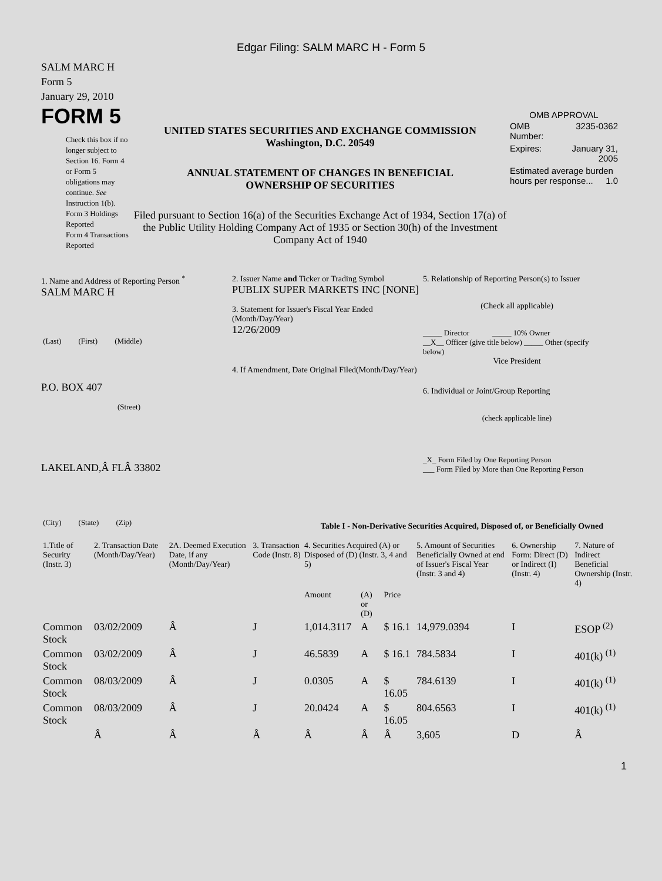Edgar Filing: SALM MARC H - Form 5
SALM MARC H
Form 5
January 29, 2010
FORM 5
Check this box if no longer subject to Section 16. Form 4 or Form 5 obligations may continue. See Instruction 1(b).
Form 3 Holdings Reported
Form 4 Transactions Reported
UNITED STATES SECURITIES AND EXCHANGE COMMISSION
Washington, D.C. 20549
ANNUAL STATEMENT OF CHANGES IN BENEFICIAL
OWNERSHIP OF SECURITIES
Filed pursuant to Section 16(a) of the Securities Exchange Act of 1934, Section 17(a) of the Public Utility Holding Company Act of 1935 or Section 30(h) of the Investment Company Act of 1940
OMB APPROVAL
| OMB Number: | 3235-0362 |
| Expires: | January 31, 2005 |
| Estimated average burden hours per response... 1.0 | |
1. Name and Address of Reporting Person <sup>*</sup>
SALM MARC H
(Last) (First) (Middle)
P.O. BOX 407
(Street)
LAKELAND,Â FLÂ 33802
(City) (State) (Zip)
2. Issuer Name and Ticker or Trading Symbol
PUBLIX SUPER MARKETS INC [NONE]
3. Statement for Issuer's Fiscal Year Ended (Month/Day/Year)
12/26/2009
4. If Amendment, Date Original Filed(Month/Day/Year)
5. Relationship of Reporting Person(s) to Issuer
(Check all applicable)
_____ Director _____ 10% Owner
__X__ Officer (give title below) _____ Other (specify below)
Vice President
6. Individual or Joint/Group Reporting
(check applicable line)
_X_ Form Filed by One Reporting Person
___ Form Filed by More than One Reporting Person
Table I - Non-Derivative Securities Acquired, Disposed of, or Beneficially Owned
| 1.Title of Security (Instr. 3) | 2. Transaction Date (Month/Day/Year) | 2A. Deemed Execution Date, if any (Month/Day/Year) | 3. Transaction Code (Instr. 8) | 4. Securities Acquired (A) or Disposed of (D) (Instr. 3, 4 and 5) | | | 5. Amount of Securities Beneficially Owned at end of Issuer's Fiscal Year (Instr. 3 and 4) | 6. Ownership Form: Direct (D) or Indirect (I) (Instr. 4) | 7. Nature of Indirect Beneficial Ownership (Instr. 4) |
| --- | --- | --- | --- | --- | --- | --- | --- | --- | --- |
| | | | | Amount | (A) or (D) | Price | | | |
| Common Stock | 03/02/2009 | Â | J | 1,014.3117 | A | $ 16.1 | 14,979.0394 | I | ESOP <sup>(2)</sup> |
| Common Stock | 03/02/2009 | Â | J | 46.5839 | A | $ 16.1 | 784.5834 | I | 401(k) <sup>(1)</sup> |
| Common Stock | 08/03/2009 | Â | J | 0.0305 | A | $ 16.05 | 784.6139 | I | 401(k) <sup>(1)</sup> |
| Common Stock | 08/03/2009 | Â | J | 20.0424 | A | $ 16.05 | 804.6563 | I | 401(k) <sup>(1)</sup> |
| | Â | Â | Â | Â | Â | Â | 3,605 | D | Â |
1